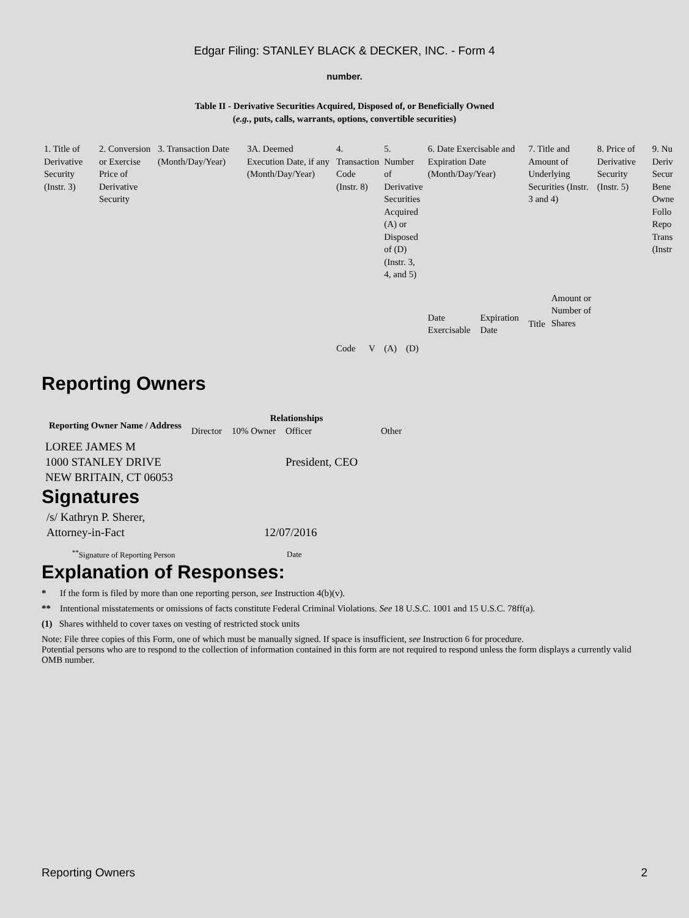Edgar Filing: STANLEY BLACK & DECKER, INC. - Form 4
number.
Table II - Derivative Securities Acquired, Disposed of, or Beneficially Owned
(e.g., puts, calls, warrants, options, convertible securities)
| 1. Title of Derivative Security (Instr. 3) | 2. Conversion or Exercise Price of Derivative Security | 3. Transaction Date (Month/Day/Year) | 3A. Deemed Execution Date, if any (Month/Day/Year) | 4. Transaction Code (Instr. 8) | | 5. Number of Derivative Securities Acquired (A) or Disposed of (D) (Instr. 3, 4, and 5) | | 6. Date Exercisable and Expiration Date (Month/Day/Year) | | 7. Title and Amount of Underlying Securities (Instr. 3 and 4) | | 8. Price of Derivative Security (Instr. 5) | 9. Nu Deriv Secur Bene Owne Follo Repo Trans (Instr |
| | | | | Code | V | (A) | (D) | Date Exercisable | Expiration Date | Title | Amount or Number of Shares | | |
Reporting Owners
| Reporting Owner Name / Address | Relationships | | | |
| --- | --- | --- | --- | --- |
| | Director | 10% Owner | Officer | Other |
| LOREE JAMES M 1000 STANLEY DRIVE NEW BRITAIN, CT 06053 | | | President, CEO | |
Signatures
| /s/ Kathryn P. Sherer, Attorney-in-Fact | 12/07/2016 |
| <sup>**</sup> Signature of Reporting Person | Date |
Explanation of Responses:
* If the form is filed by more than one reporting person, see Instruction 4(b)(v).
** Intentional misstatements or omissions of facts constitute Federal Criminal Violations. See 18 U.S.C. 1001 and 15 U.S.C. 78ff(a).
(1) Shares withheld to cover taxes on vesting of restricted stock units
Note: File three copies of this Form, one of which must be manually signed. If space is insufficient, see Instruction 6 for procedure.
Potential persons who are to respond to the collection of information contained in this form are not required to respond unless the form displays a currently valid OMB number.
Reporting Owners 2